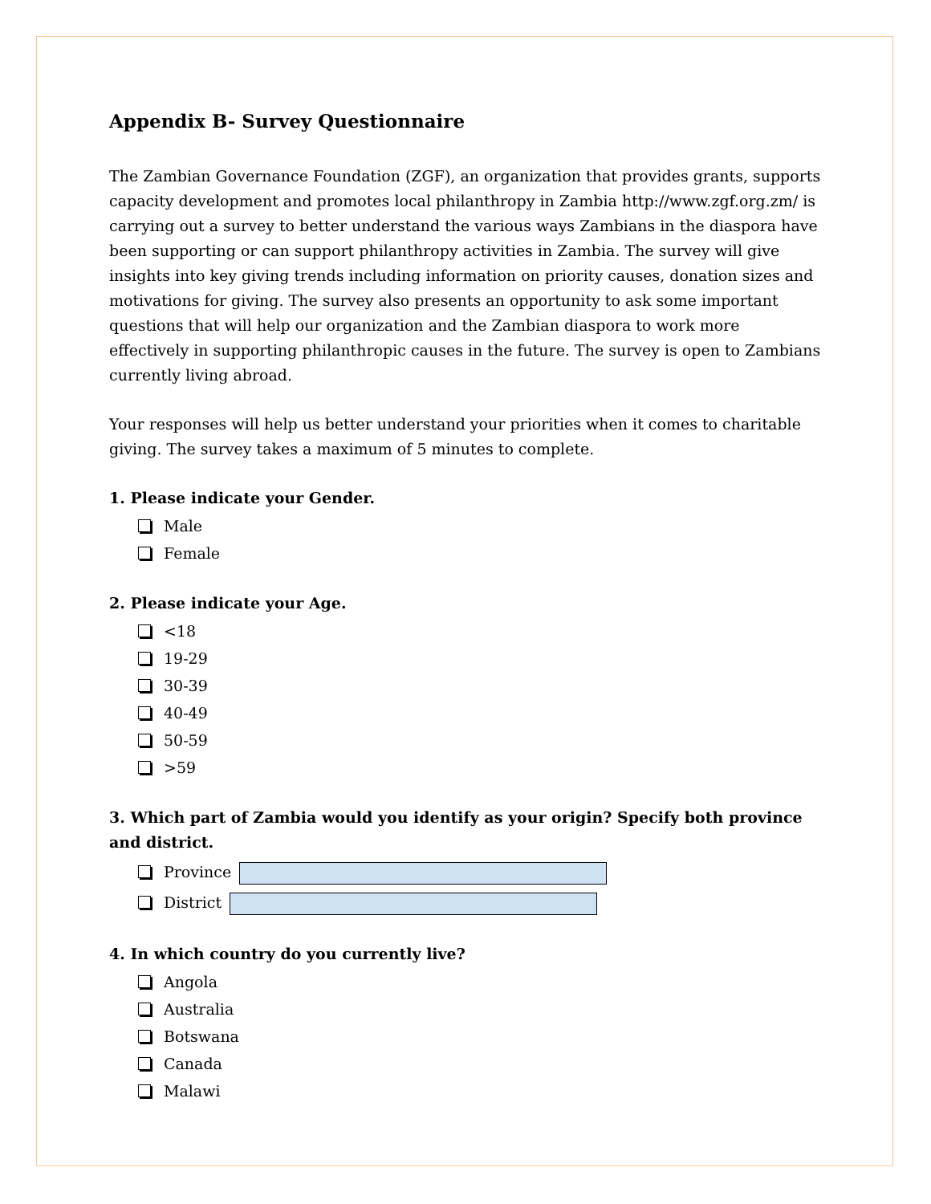Appendix B- Survey Questionnaire
The Zambian Governance Foundation (ZGF), an organization that provides grants, supports capacity development and promotes local philanthropy in Zambia http://www.zgf.org.zm/ is carrying out a survey to better understand the various ways Zambians in the diaspora have been supporting or can support philanthropy activities in Zambia. The survey will give insights into key giving trends including information on priority causes, donation sizes and motivations for giving. The survey also presents an opportunity to ask some important questions that will help our organization and the Zambian diaspora to work more effectively in supporting philanthropic causes in the future. The survey is open to Zambians currently living abroad.
Your responses will help us better understand your priorities when it comes to charitable giving. The survey takes a maximum of 5 minutes to complete.
1. Please indicate your Gender.
Male
Female
2. Please indicate your Age.
<18
19-29
30-39
40-49
50-59
>59
3. Which part of Zambia would you identify as your origin? Specify both province and district.
Province
District
4. In which country do you currently live?
Angola
Australia
Botswana
Canada
Malawi